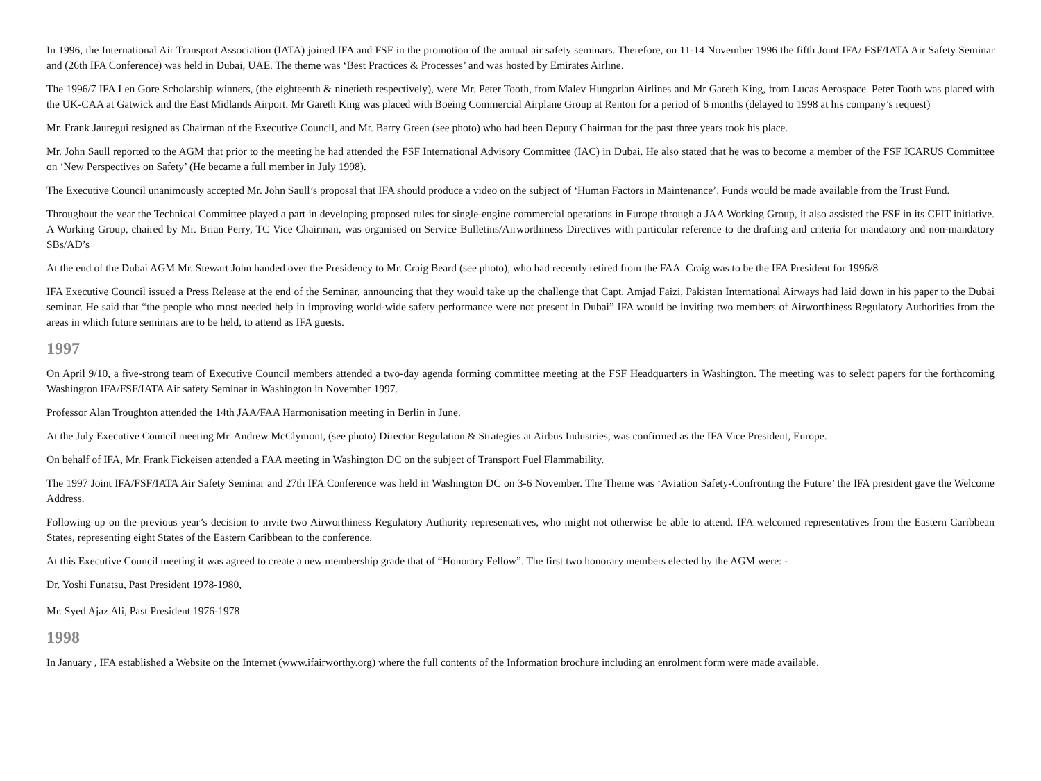In 1996, the International Air Transport Association (IATA) joined IFA and FSF in the promotion of the annual air safety seminars. Therefore, on 11-14 November 1996 the fifth Joint IFA/ FSF/IATA Air Safety Seminar and (26th IFA Conference) was held in Dubai, UAE. The theme was ‘Best Practices & Processes’ and was hosted by Emirates Airline.
The 1996/7 IFA Len Gore Scholarship winners, (the eighteenth & ninetieth respectively), were Mr. Peter Tooth, from Malev Hungarian Airlines and Mr Gareth King, from Lucas Aerospace. Peter Tooth was placed with the UK-CAA at Gatwick and the East Midlands Airport. Mr Gareth King was placed with Boeing Commercial Airplane Group at Renton for a period of 6 months (delayed to 1998 at his company’s request)
Mr. Frank Jauregui resigned as Chairman of the Executive Council, and Mr. Barry Green (see photo) who had been Deputy Chairman for the past three years took his place.
Mr. John Saull reported to the AGM that prior to the meeting he had attended the FSF International Advisory Committee (IAC) in Dubai. He also stated that he was to become a member of the FSF ICARUS Committee on ‘New Perspectives on Safety’ (He became a full member in July 1998).
The Executive Council unanimously accepted Mr. John Saull’s proposal that IFA should produce a video on the subject of ‘Human Factors in Maintenance’. Funds would be made available from the Trust Fund.
Throughout the year the Technical Committee played a part in developing proposed rules for single-engine commercial operations in Europe through a JAA Working Group, it also assisted the FSF in its CFIT initiative. A Working Group, chaired by Mr. Brian Perry, TC Vice Chairman, was organised on Service Bulletins/Airworthiness Directives with particular reference to the drafting and criteria for mandatory and non-mandatory SBs/AD’s
At the end of the Dubai AGM Mr. Stewart John handed over the Presidency to Mr. Craig Beard (see photo), who had recently retired from the FAA. Craig was to be the IFA President for 1996/8
IFA Executive Council issued a Press Release at the end of the Seminar, announcing that they would take up the challenge that Capt. Amjad Faizi, Pakistan International Airways had laid down in his paper to the Dubai seminar. He said that “the people who most needed help in improving world-wide safety performance were not present in Dubai” IFA would be inviting two members of Airworthiness Regulatory Authorities from the areas in which future seminars are to be held, to attend as IFA guests.
1997
On April 9/10, a five-strong team of Executive Council members attended a two-day agenda forming committee meeting at the FSF Headquarters in Washington. The meeting was to select papers for the forthcoming Washington IFA/FSF/IATA Air safety Seminar in Washington in November 1997.
Professor Alan Troughton attended the 14th JAA/FAA Harmonisation meeting in Berlin in June.
At the July Executive Council meeting Mr. Andrew McClymont, (see photo) Director Regulation & Strategies at Airbus Industries, was confirmed as the IFA Vice President, Europe.
On behalf of IFA, Mr. Frank Fickeisen attended a FAA meeting in Washington DC on the subject of Transport Fuel Flammability.
The 1997 Joint IFA/FSF/IATA Air Safety Seminar and 27th IFA Conference was held in Washington DC on 3-6 November. The Theme was ‘Aviation Safety-Confronting the Future’ the IFA president gave the Welcome Address.
Following up on the previous year’s decision to invite two Airworthiness Regulatory Authority representatives, who might not otherwise be able to attend. IFA welcomed representatives from the Eastern Caribbean States, representing eight States of the Eastern Caribbean to the conference.
At this Executive Council meeting it was agreed to create a new membership grade that of “Honorary Fellow”. The first two honorary members elected by the AGM were: -
Dr. Yoshi Funatsu, Past President 1978-1980,
Mr. Syed Ajaz Ali, Past President 1976-1978
1998
In January , IFA established a Website on the Internet (www.ifairworthy.org) where the full contents of the Information brochure including an enrolment form were made available.